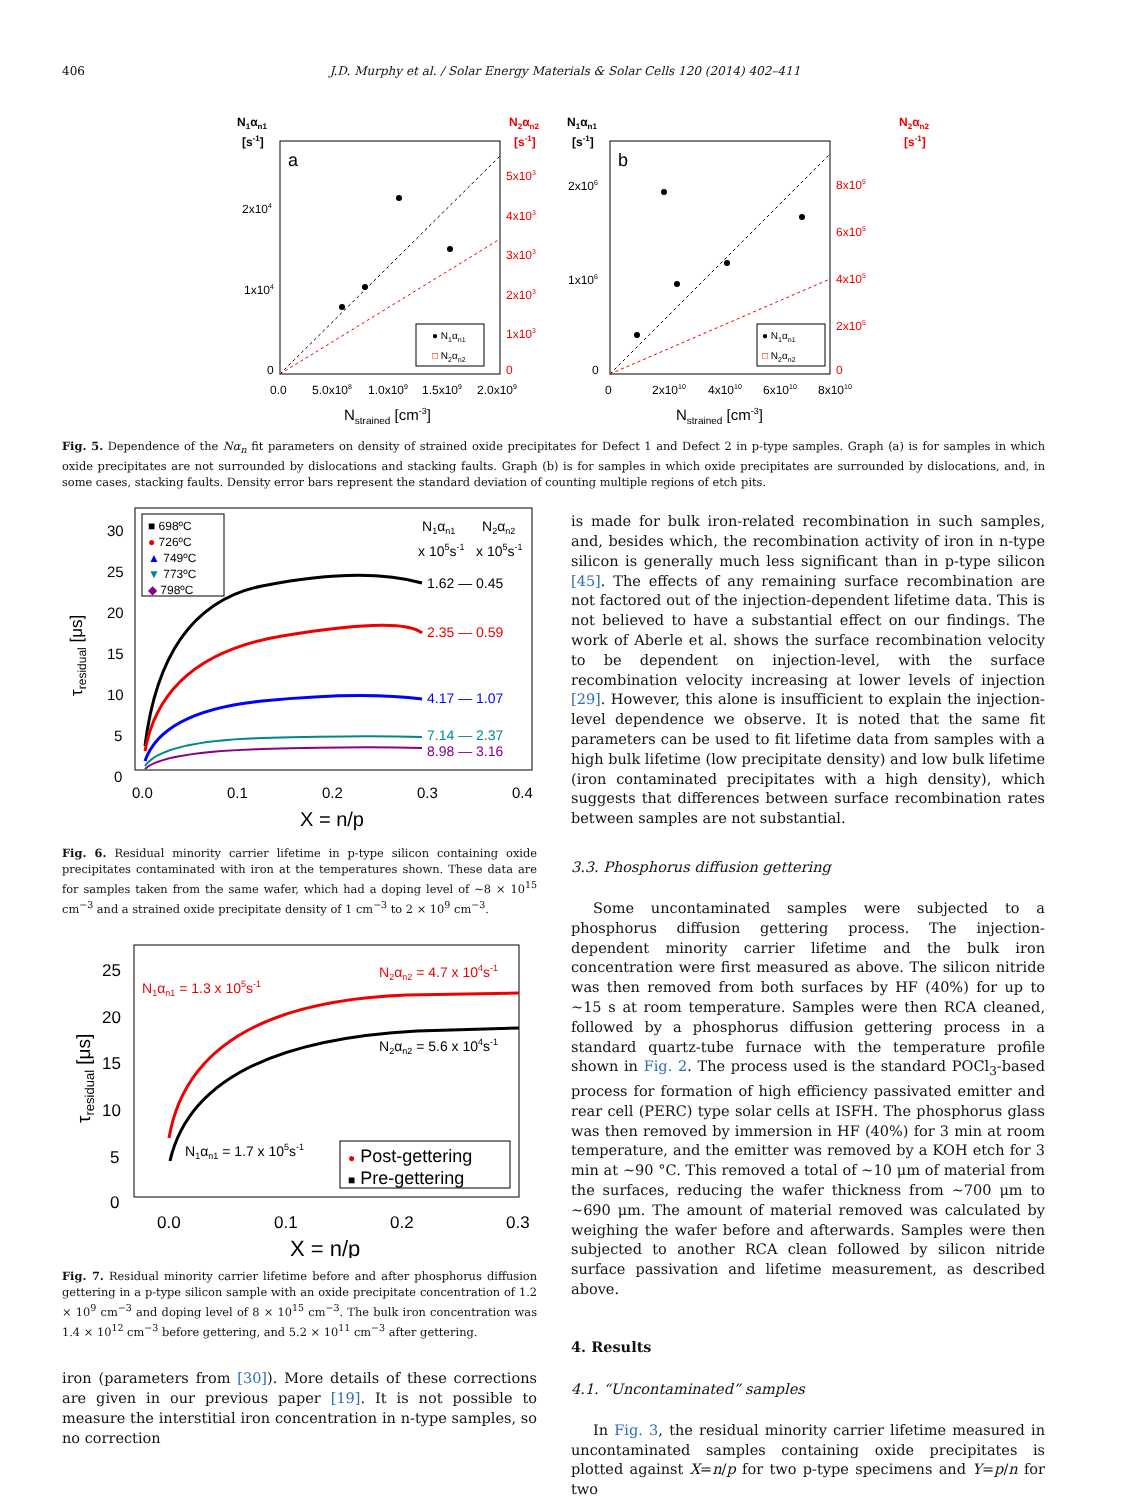406 J.D. Murphy et al. / Solar Energy Materials & Solar Cells 120 (2014) 402–411
N1αn1
[s-1]
N2αn2
[s-1]
a
2x104
1x104
0
5x103
4x103
3x103
2x103
1x103
0
0.0
5.0x108
1.0x109
1.5x109
2.0x109
Nstrained [cm-3]
● N1αn1
□ N2αn2
N1αn1
[s-1]
N2αn2
[s-1]
b
2x106
1x106
0
8x105
6x105
4x105
2x105
0
0
2x1010
4x1010
6x1010
8x1010
Nstrained [cm-3]
● N1αn1
□ N2αn2
Fig. 5. Dependence of the Nα<sub>n</sub> fit parameters on density of strained oxide precipitates for Defect 1 and Defect 2 in p-type samples. Graph (a) is for samples in which oxide precipitates are not surrounded by dislocations and stacking faults. Graph (b) is for samples in which oxide precipitates are surrounded by dislocations, and, in some cases, stacking faults. Density error bars represent the standard deviation of counting multiple regions of etch pits.
30
25
20
15
10
5
0
0.0
0.1
0.2
0.3
0.4
X = n/p
τresidual [μs]
■ 698ºC
● 726ºC
▲ 749ºC
▼ 773ºC
◆ 798ºC
N1αn1
N2αn2
x 105s-1
x 105s-1
1.62 — 0.45
2.35 — 0.59
4.17 — 1.07
7.14 — 2.37
8.98 — 3.16
Fig. 6. Residual minority carrier lifetime in p-type silicon containing oxide precipitates contaminated with iron at the temperatures shown. These data are for samples taken from the same wafer, which had a doping level of ~8 × 10<sup>15</sup> cm<sup>−3</sup> and a strained oxide precipitate density of 1 cm<sup>−3</sup> to 2 × 10<sup>9</sup> cm<sup>−3</sup>.
25
20
15
10
5
0
0.0
0.1
0.2
0.3
X = n/p
τresidual [μs]
N1αn1 = 1.3 x 105s-1
N2αn2 = 4.7 x 104s-1
N2αn2 = 5.6 x 104s-1
N1αn1 = 1.7 x 105s-1
● Post-gettering
■ Pre-gettering
Fig. 7. Residual minority carrier lifetime before and after phosphorus diffusion gettering in a p-type silicon sample with an oxide precipitate concentration of 1.2 × 10<sup>9</sup> cm<sup>−3</sup> and doping level of 8 × 10<sup>15</sup> cm<sup>−3</sup>. The bulk iron concentration was 1.4 × 10<sup>12</sup> cm<sup>−3</sup> before gettering, and 5.2 × 10<sup>11</sup> cm<sup>−3</sup> after gettering.
iron (parameters from [30]). More details of these corrections are given in our previous paper [19]. It is not possible to measure the interstitial iron concentration in n-type samples, so no correction
is made for bulk iron-related recombination in such samples, and, besides which, the recombination activity of iron in n-type silicon is generally much less significant than in p-type silicon [45]. The effects of any remaining surface recombination are not factored out of the injection-dependent lifetime data. This is not believed to have a substantial effect on our findings. The work of Aberle et al. shows the surface recombination velocity to be dependent on injection-level, with the surface recombination velocity increasing at lower levels of injection [29]. However, this alone is insufficient to explain the injection-level dependence we observe. It is noted that the same fit parameters can be used to fit lifetime data from samples with a high bulk lifetime (low precipitate density) and low bulk lifetime (iron contaminated precipitates with a high density), which suggests that differences between surface recombination rates between samples are not substantial.
3.3. Phosphorus diffusion gettering
Some uncontaminated samples were subjected to a phosphorus diffusion gettering process. The injection-dependent minority carrier lifetime and the bulk iron concentration were first measured as above. The silicon nitride was then removed from both surfaces by HF (40%) for up to ~15 s at room temperature. Samples were then RCA cleaned, followed by a phosphorus diffusion gettering process in a standard quartz-tube furnace with the temperature profile shown in Fig. 2. The process used is the standard POCl<sub>3</sub>-based process for formation of high efficiency passivated emitter and rear cell (PERC) type solar cells at ISFH. The phosphorus glass was then removed by immersion in HF (40%) for 3 min at room temperature, and the emitter was removed by a KOH etch for 3 min at ~90 °C. This removed a total of ~10 μm of material from the surfaces, reducing the wafer thickness from ~700 μm to ~690 μm. The amount of material removed was calculated by weighing the wafer before and afterwards. Samples were then subjected to another RCA clean followed by silicon nitride surface passivation and lifetime measurement, as described above.
4. Results
4.1. “Uncontaminated” samples
In Fig. 3, the residual minority carrier lifetime measured in uncontaminated samples containing oxide precipitates is plotted against X=n/p for two p-type specimens and Y=p/n for two